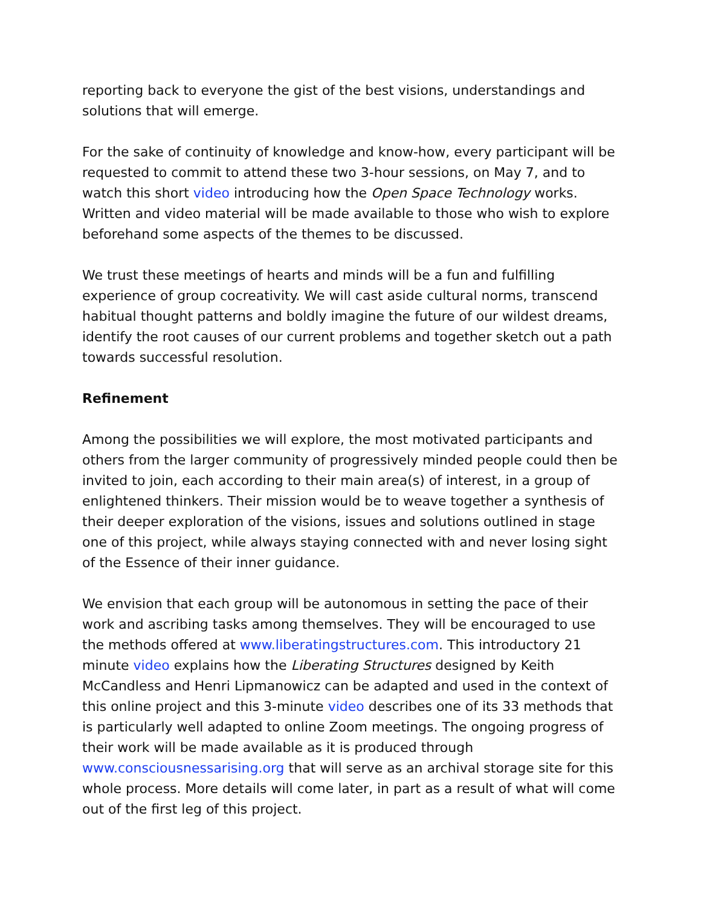reporting back to everyone the gist of the best visions, understandings and solutions that will emerge.
For the sake of continuity of knowledge and know-how, every participant will be requested to commit to attend these two 3-hour sessions, on May 7, and to watch this short video introducing how the Open Space Technology works. Written and video material will be made available to those who wish to explore beforehand some aspects of the themes to be discussed.
We trust these meetings of hearts and minds will be a fun and fulfilling experience of group cocreativity. We will cast aside cultural norms, transcend habitual thought patterns and boldly imagine the future of our wildest dreams, identify the root causes of our current problems and together sketch out a path towards successful resolution.
Refinement
Among the possibilities we will explore, the most motivated participants and others from the larger community of progressively minded people could then be invited to join, each according to their main area(s) of interest, in a group of enlightened thinkers. Their mission would be to weave together a synthesis of their deeper exploration of the visions, issues and solutions outlined in stage one of this project, while always staying connected with and never losing sight of the Essence of their inner guidance.
We envision that each group will be autonomous in setting the pace of their work and ascribing tasks among themselves. They will be encouraged to use the methods offered at www.liberatingstructures.com. This introductory 21 minute video explains how the Liberating Structures designed by Keith McCandless and Henri Lipmanowicz can be adapted and used in the context of this online project and this 3-minute video describes one of its 33 methods that is particularly well adapted to online Zoom meetings. The ongoing progress of their work will be made available as it is produced through www.consciousnessarising.org that will serve as an archival storage site for this whole process. More details will come later, in part as a result of what will come out of the first leg of this project.